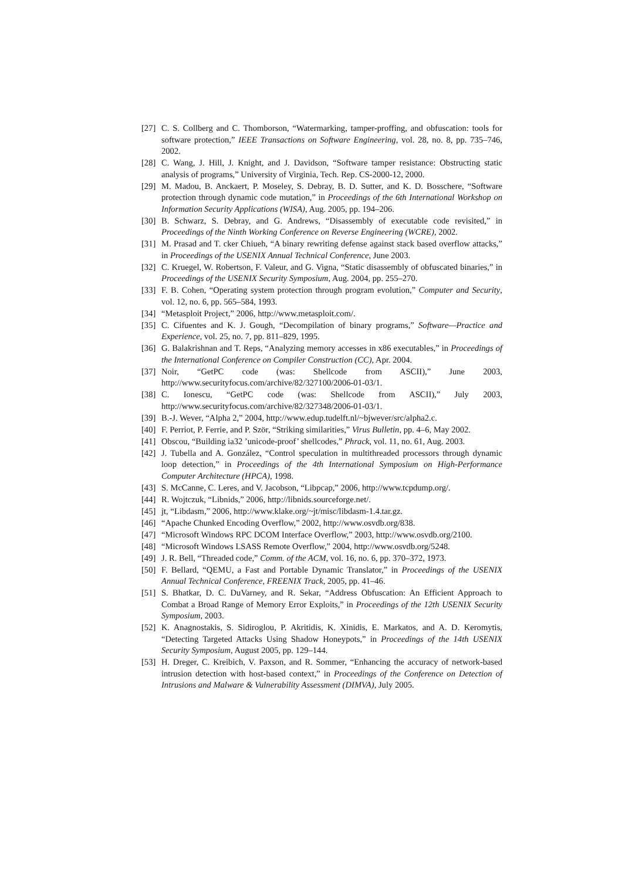[27] C. S. Collberg and C. Thomborson, “Watermarking, tamper-proffing, and obfuscation: tools for software protection,” IEEE Transactions on Software Engineering, vol. 28, no. 8, pp. 735–746, 2002.
[28] C. Wang, J. Hill, J. Knight, and J. Davidson, “Software tamper resistance: Obstructing static analysis of programs,” University of Virginia, Tech. Rep. CS-2000-12, 2000.
[29] M. Madou, B. Anckaert, P. Moseley, S. Debray, B. D. Sutter, and K. D. Bosschere, “Software protection through dynamic code mutation,” in Proceedings of the 6th International Workshop on Information Security Applications (WISA), Aug. 2005, pp. 194–206.
[30] B. Schwarz, S. Debray, and G. Andrews, “Disassembly of executable code revisited,” in Proceedings of the Ninth Working Conference on Reverse Engineering (WCRE), 2002.
[31] M. Prasad and T. cker Chiueh, “A binary rewriting defense against stack based overflow attacks,” in Proceedings of the USENIX Annual Technical Conference, June 2003.
[32] C. Kruegel, W. Robertson, F. Valeur, and G. Vigna, “Static disassembly of obfuscated binaries,” in Proceedings of the USENIX Security Symposium, Aug. 2004, pp. 255–270.
[33] F. B. Cohen, “Operating system protection through program evolution,” Computer and Security, vol. 12, no. 6, pp. 565–584, 1993.
[34] “Metasploit Project,” 2006, http://www.metasploit.com/.
[35] C. Cifuentes and K. J. Gough, “Decompilation of binary programs,” Software—Practice and Experience, vol. 25, no. 7, pp. 811–829, 1995.
[36] G. Balakrishnan and T. Reps, “Analyzing memory accesses in x86 executables,” in Proceedings of the International Conference on Compiler Construction (CC), Apr. 2004.
[37] Noir, “GetPC code (was: Shellcode from ASCII),” June 2003, http://www.securityfocus.com/archive/82/327100/2006-01-03/1.
[38] C. Ionescu, “GetPC code (was: Shellcode from ASCII),” July 2003, http://www.securityfocus.com/archive/82/327348/2006-01-03/1.
[39] B.-J. Wever, “Alpha 2,” 2004, http://www.edup.tudelft.nl/~bjwever/src/alpha2.c.
[40] F. Perriot, P. Ferrie, and P. Ször, “Striking similarities,” Virus Bulletin, pp. 4–6, May 2002.
[41] Obscou, “Building ia32 ’unicode-proof’ shellcodes,” Phrack, vol. 11, no. 61, Aug. 2003.
[42] J. Tubella and A. González, “Control speculation in multithreaded processors through dynamic loop detection,” in Proceedings of the 4th International Symposium on High-Performance Computer Architecture (HPCA), 1998.
[43] S. McCanne, C. Leres, and V. Jacobson, “Libpcap,” 2006, http://www.tcpdump.org/.
[44] R. Wojtczuk, “Libnids,” 2006, http://libnids.sourceforge.net/.
[45] jt, “Libdasm,” 2006, http://www.klake.org/~jt/misc/libdasm-1.4.tar.gz.
[46] “Apache Chunked Encoding Overflow,” 2002, http://www.osvdb.org/838.
[47] “Microsoft Windows RPC DCOM Interface Overflow,” 2003, http://www.osvdb.org/2100.
[48] “Microsoft Windows LSASS Remote Overflow,” 2004, http://www.osvdb.org/5248.
[49] J. R. Bell, “Threaded code,” Comm. of the ACM, vol. 16, no. 6, pp. 370–372, 1973.
[50] F. Bellard, “QEMU, a Fast and Portable Dynamic Translator,” in Proceedings of the USENIX Annual Technical Conference, FREENIX Track, 2005, pp. 41–46.
[51] S. Bhatkar, D. C. DuVarney, and R. Sekar, “Address Obfuscation: An Efficient Approach to Combat a Broad Range of Memory Error Exploits,” in Proceedings of the 12th USENIX Security Symposium, 2003.
[52] K. Anagnostakis, S. Sidiroglou, P. Akritidis, K. Xinidis, E. Markatos, and A. D. Keromytis, “Detecting Targeted Attacks Using Shadow Honeypots,” in Proceedings of the 14th USENIX Security Symposium, August 2005, pp. 129–144.
[53] H. Dreger, C. Kreibich, V. Paxson, and R. Sommer, “Enhancing the accuracy of network-based intrusion detection with host-based context,” in Proceedings of the Conference on Detection of Intrusions and Malware & Vulnerability Assessment (DIMVA), July 2005.